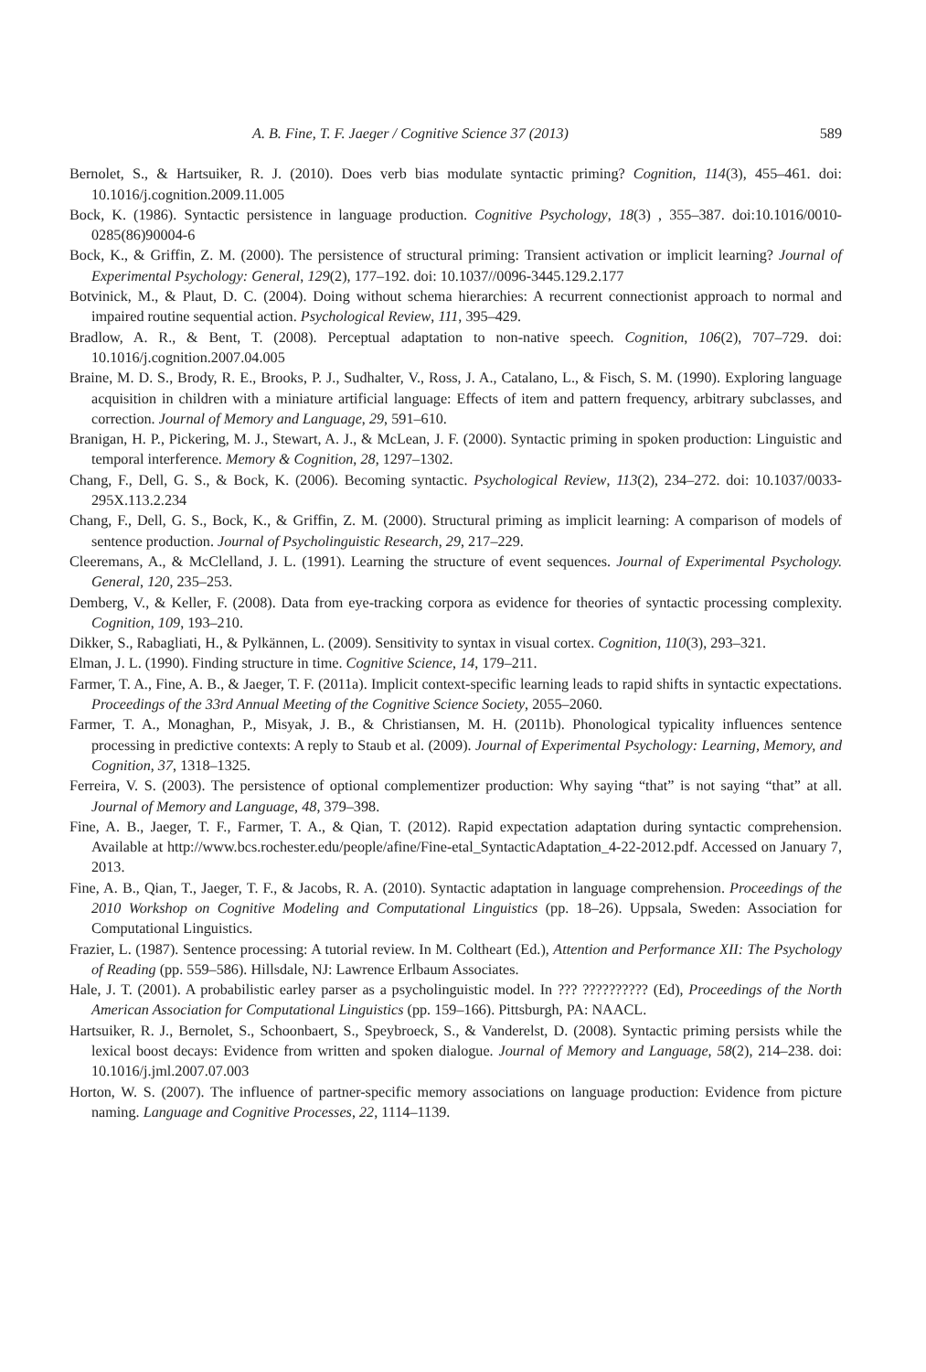A. B. Fine, T. F. Jaeger / Cognitive Science 37 (2013) 589
Bernolet, S., & Hartsuiker, R. J. (2010). Does verb bias modulate syntactic priming? Cognition, 114(3), 455–461. doi: 10.1016/j.cognition.2009.11.005
Bock, K. (1986). Syntactic persistence in language production. Cognitive Psychology, 18(3) , 355–387. doi:10.1016/0010-0285(86)90004-6
Bock, K., & Griffin, Z. M. (2000). The persistence of structural priming: Transient activation or implicit learning? Journal of Experimental Psychology: General, 129(2), 177–192. doi: 10.1037//0096-3445.129.2.177
Botvinick, M., & Plaut, D. C. (2004). Doing without schema hierarchies: A recurrent connectionist approach to normal and impaired routine sequential action. Psychological Review, 111, 395–429.
Bradlow, A. R., & Bent, T. (2008). Perceptual adaptation to non-native speech. Cognition, 106(2), 707–729. doi: 10.1016/j.cognition.2007.04.005
Braine, M. D. S., Brody, R. E., Brooks, P. J., Sudhalter, V., Ross, J. A., Catalano, L., & Fisch, S. M. (1990). Exploring language acquisition in children with a miniature artificial language: Effects of item and pattern frequency, arbitrary subclasses, and correction. Journal of Memory and Language, 29, 591–610.
Branigan, H. P., Pickering, M. J., Stewart, A. J., & McLean, J. F. (2000). Syntactic priming in spoken production: Linguistic and temporal interference. Memory & Cognition, 28, 1297–1302.
Chang, F., Dell, G. S., & Bock, K. (2006). Becoming syntactic. Psychological Review, 113(2), 234–272. doi: 10.1037/0033-295X.113.2.234
Chang, F., Dell, G. S., Bock, K., & Griffin, Z. M. (2000). Structural priming as implicit learning: A comparison of models of sentence production. Journal of Psycholinguistic Research, 29, 217–229.
Cleeremans, A., & McClelland, J. L. (1991). Learning the structure of event sequences. Journal of Experimental Psychology. General, 120, 235–253.
Demberg, V., & Keller, F. (2008). Data from eye-tracking corpora as evidence for theories of syntactic processing complexity. Cognition, 109, 193–210.
Dikker, S., Rabagliati, H., & Pylkännen, L. (2009). Sensitivity to syntax in visual cortex. Cognition, 110(3), 293–321.
Elman, J. L. (1990). Finding structure in time. Cognitive Science, 14, 179–211.
Farmer, T. A., Fine, A. B., & Jaeger, T. F. (2011a). Implicit context-specific learning leads to rapid shifts in syntactic expectations. Proceedings of the 33rd Annual Meeting of the Cognitive Science Society, 2055–2060.
Farmer, T. A., Monaghan, P., Misyak, J. B., & Christiansen, M. H. (2011b). Phonological typicality influences sentence processing in predictive contexts: A reply to Staub et al. (2009). Journal of Experimental Psychology: Learning, Memory, and Cognition, 37, 1318–1325.
Ferreira, V. S. (2003). The persistence of optional complementizer production: Why saying “that” is not saying “that” at all. Journal of Memory and Language, 48, 379–398.
Fine, A. B., Jaeger, T. F., Farmer, T. A., & Qian, T. (2012). Rapid expectation adaptation during syntactic comprehension. Available at http://www.bcs.rochester.edu/people/afine/Fine-etal_SyntacticAdaptation_4-22-2012.pdf. Accessed on January 7, 2013.
Fine, A. B., Qian, T., Jaeger, T. F., & Jacobs, R. A. (2010). Syntactic adaptation in language comprehension. Proceedings of the 2010 Workshop on Cognitive Modeling and Computational Linguistics (pp. 18–26). Uppsala, Sweden: Association for Computational Linguistics.
Frazier, L. (1987). Sentence processing: A tutorial review. In M. Coltheart (Ed.), Attention and Performance XII: The Psychology of Reading (pp. 559–586). Hillsdale, NJ: Lawrence Erlbaum Associates.
Hale, J. T. (2001). A probabilistic earley parser as a psycholinguistic model. In ??? ?????????? (Ed), Proceedings of the North American Association for Computational Linguistics (pp. 159–166). Pittsburgh, PA: NAACL.
Hartsuiker, R. J., Bernolet, S., Schoonbaert, S., Speybroeck, S., & Vanderelst, D. (2008). Syntactic priming persists while the lexical boost decays: Evidence from written and spoken dialogue. Journal of Memory and Language, 58(2), 214–238. doi: 10.1016/j.jml.2007.07.003
Horton, W. S. (2007). The influence of partner-specific memory associations on language production: Evidence from picture naming. Language and Cognitive Processes, 22, 1114–1139.